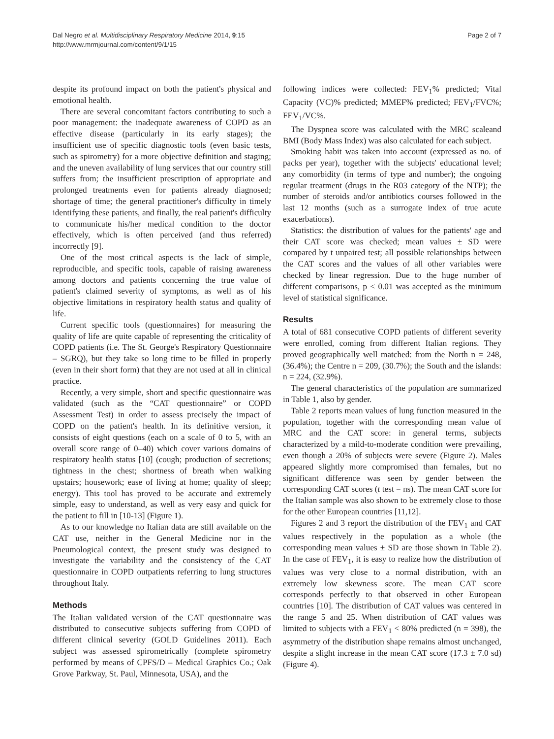Dal Negro et al. Multidisciplinary Respiratory Medicine 2014, 9:15
http://www.mrmjournal.com/content/9/1/15
Page 2 of 7
despite its profound impact on both the patient's physical and emotional health.
There are several concomitant factors contributing to such a poor management: the inadequate awareness of COPD as an effective disease (particularly in its early stages); the insufficient use of specific diagnostic tools (even basic tests, such as spirometry) for a more objective definition and staging; and the uneven availability of lung services that our country still suffers from; the insufficient prescription of appropriate and prolonged treatments even for patients already diagnosed; shortage of time; the general practitioner's difficulty in timely identifying these patients, and finally, the real patient's difficulty to communicate his/her medical condition to the doctor effectively, which is often perceived (and thus referred) incorrectly [9].
One of the most critical aspects is the lack of simple, reproducible, and specific tools, capable of raising awareness among doctors and patients concerning the true value of patient's claimed severity of symptoms, as well as of his objective limitations in respiratory health status and quality of life.
Current specific tools (questionnaires) for measuring the quality of life are quite capable of representing the criticality of COPD patients (i.e. The St. George's Respiratory Questionnaire – SGRQ), but they take so long time to be filled in properly (even in their short form) that they are not used at all in clinical practice.
Recently, a very simple, short and specific questionnaire was validated (such as the “CAT questionnaire” or COPD Assessment Test) in order to assess precisely the impact of COPD on the patient's health. In its definitive version, it consists of eight questions (each on a scale of 0 to 5, with an overall score range of 0–40) which cover various domains of respiratory health status [10] (cough; production of secretions; tightness in the chest; shortness of breath when walking upstairs; housework; ease of living at home; quality of sleep; energy). This tool has proved to be accurate and extremely simple, easy to understand, as well as very easy and quick for the patient to fill in [10-13] (Figure 1).
As to our knowledge no Italian data are still available on the CAT use, neither in the General Medicine nor in the Pneumological context, the present study was designed to investigate the variability and the consistency of the CAT questionnaire in COPD outpatients referring to lung structures throughout Italy.
Methods
The Italian validated version of the CAT questionnaire was distributed to consecutive subjects suffering from COPD of different clinical severity (GOLD Guidelines 2011). Each subject was assessed spirometrically (complete spirometry performed by means of CPFS/D – Medical Graphics Co.; Oak Grove Parkway, St. Paul, Minnesota, USA), and the
following indices were collected: FEV<sub>1</sub>% predicted; Vital Capacity (VC)% predicted; MMEF% predicted; FEV<sub>1</sub>/FVC%; FEV<sub>1</sub>/VC%.
The Dyspnea score was calculated with the MRC scaleand BMI (Body Mass Index) was also calculated for each subject.
Smoking habit was taken into account (expressed as no. of packs per year), together with the subjects' educational level; any comorbidity (in terms of type and number); the ongoing regular treatment (drugs in the R03 category of the NTP); the number of steroids and/or antibiotics courses followed in the last 12 months (such as a surrogate index of true acute exacerbations).
Statistics: the distribution of values for the patients' age and their CAT score was checked; mean values ± SD were compared by t unpaired test; all possible relationships between the CAT scores and the values of all other variables were checked by linear regression. Due to the huge number of different comparisons, p < 0.01 was accepted as the minimum level of statistical significance.
Results
A total of 681 consecutive COPD patients of different severity were enrolled, coming from different Italian regions. They proved geographically well matched: from the North n = 248, (36.4%); the Centre n = 209, (30.7%); the South and the islands: n = 224, (32.9%).
The general characteristics of the population are summarized in Table 1, also by gender.
Table 2 reports mean values of lung function measured in the population, together with the corresponding mean value of MRC and the CAT score: in general terms, subjects characterized by a mild-to-moderate condition were prevailing, even though a 20% of subjects were severe (Figure 2). Males appeared slightly more compromised than females, but no significant difference was seen by gender between the corresponding CAT scores (t test = ns). The mean CAT score for the Italian sample was also shown to be extremely close to those for the other European countries [11,12].
Figures 2 and 3 report the distribution of the FEV<sub>1</sub> and CAT values respectively in the population as a whole (the corresponding mean values ± SD are those shown in Table 2). In the case of FEV<sub>1</sub>, it is easy to realize how the distribution of values was very close to a normal distribution, with an extremely low skewness score. The mean CAT score corresponds perfectly to that observed in other European countries [10]. The distribution of CAT values was centered in the range 5 and 25. When distribution of CAT values was limited to subjects with a FEV<sub>1</sub> < 80% predicted (n = 398), the asymmetry of the distribution shape remains almost unchanged, despite a slight increase in the mean CAT score (17.3 ± 7.0 sd) (Figure 4).